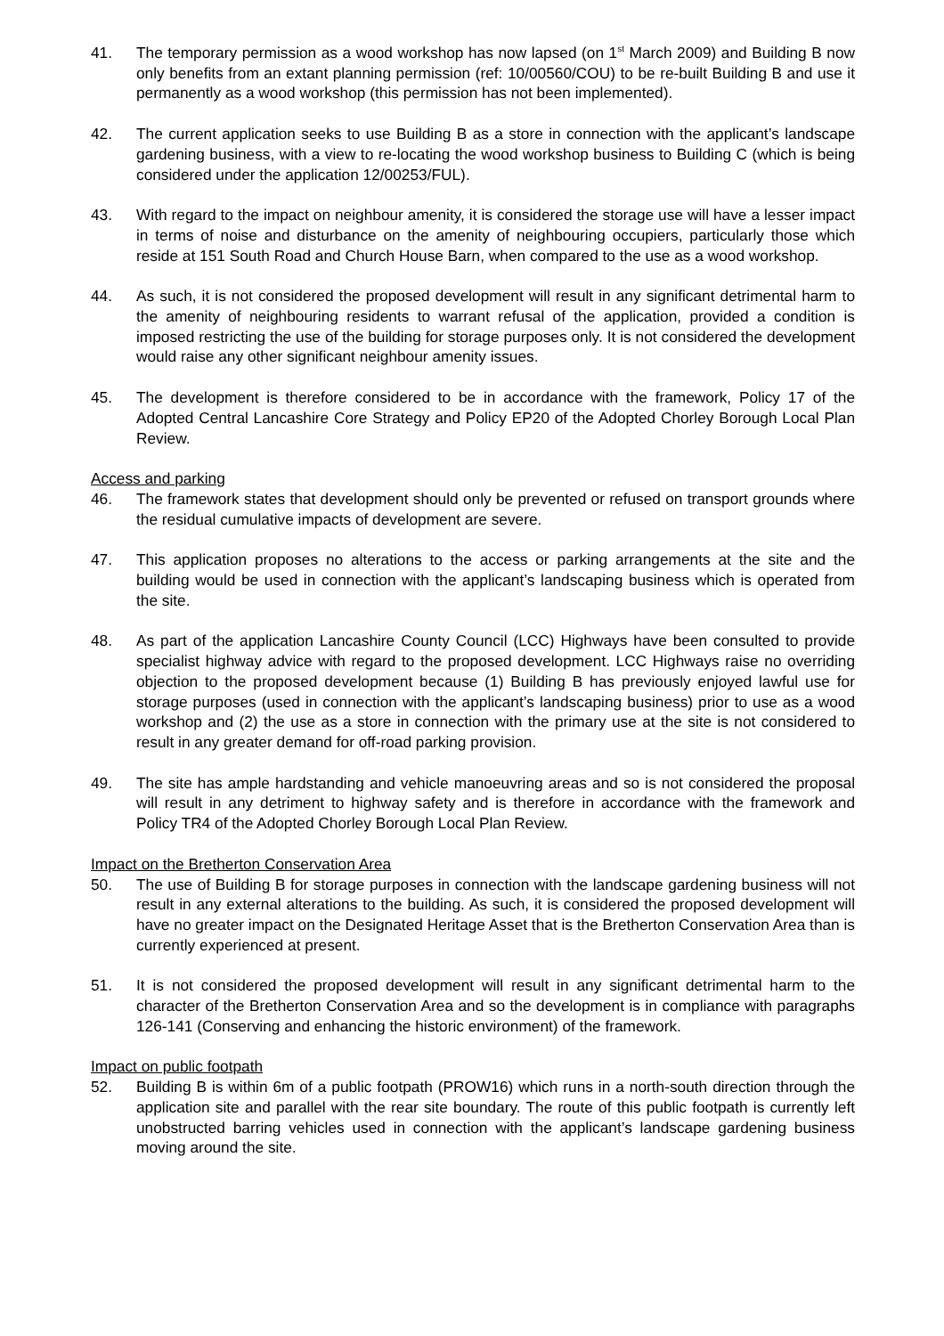41. The temporary permission as a wood workshop has now lapsed (on 1<sup>st</sup> March 2009) and Building B now only benefits from an extant planning permission (ref: 10/00560/COU) to be re-built Building B and use it permanently as a wood workshop (this permission has not been implemented).
42. The current application seeks to use Building B as a store in connection with the applicant’s landscape gardening business, with a view to re-locating the wood workshop business to Building C (which is being considered under the application 12/00253/FUL).
43. With regard to the impact on neighbour amenity, it is considered the storage use will have a lesser impact in terms of noise and disturbance on the amenity of neighbouring occupiers, particularly those which reside at 151 South Road and Church House Barn, when compared to the use as a wood workshop.
44. As such, it is not considered the proposed development will result in any significant detrimental harm to the amenity of neighbouring residents to warrant refusal of the application, provided a condition is imposed restricting the use of the building for storage purposes only. It is not considered the development would raise any other significant neighbour amenity issues.
45. The development is therefore considered to be in accordance with the framework, Policy 17 of the Adopted Central Lancashire Core Strategy and Policy EP20 of the Adopted Chorley Borough Local Plan Review.
Access and parking
46. The framework states that development should only be prevented or refused on transport grounds where the residual cumulative impacts of development are severe.
47. This application proposes no alterations to the access or parking arrangements at the site and the building would be used in connection with the applicant’s landscaping business which is operated from the site.
48. As part of the application Lancashire County Council (LCC) Highways have been consulted to provide specialist highway advice with regard to the proposed development. LCC Highways raise no overriding objection to the proposed development because (1) Building B has previously enjoyed lawful use for storage purposes (used in connection with the applicant’s landscaping business) prior to use as a wood workshop and (2) the use as a store in connection with the primary use at the site is not considered to result in any greater demand for off-road parking provision.
49. The site has ample hardstanding and vehicle manoeuvring areas and so is not considered the proposal will result in any detriment to highway safety and is therefore in accordance with the framework and Policy TR4 of the Adopted Chorley Borough Local Plan Review.
Impact on the Bretherton Conservation Area
50. The use of Building B for storage purposes in connection with the landscape gardening business will not result in any external alterations to the building. As such, it is considered the proposed development will have no greater impact on the Designated Heritage Asset that is the Bretherton Conservation Area than is currently experienced at present.
51. It is not considered the proposed development will result in any significant detrimental harm to the character of the Bretherton Conservation Area and so the development is in compliance with paragraphs 126-141 (Conserving and enhancing the historic environment) of the framework.
Impact on public footpath
52. Building B is within 6m of a public footpath (PROW16) which runs in a north-south direction through the application site and parallel with the rear site boundary. The route of this public footpath is currently left unobstructed barring vehicles used in connection with the applicant’s landscape gardening business moving around the site.